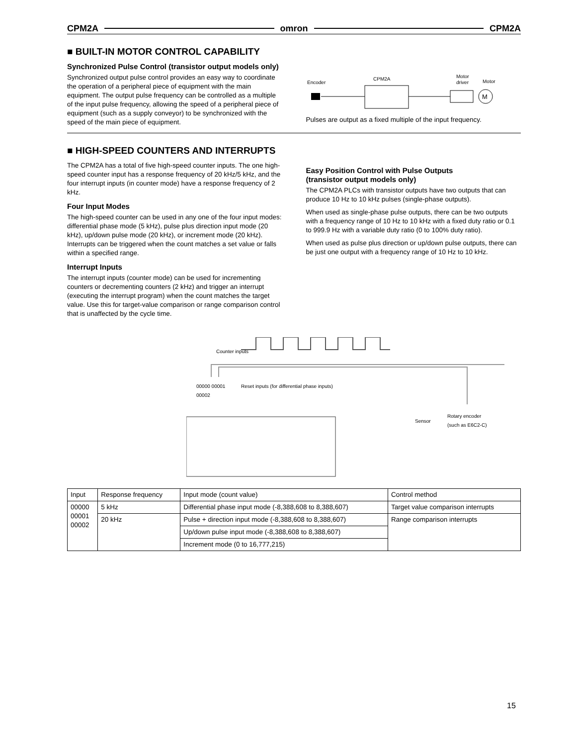CPM2A omron CPM2A
■ BUILT-IN MOTOR CONTROL CAPABILITY
Synchronized Pulse Control (transistor output models only)
Synchronized output pulse control provides an easy way to coordinate the operation of a peripheral piece of equipment with the main equipment. The output pulse frequency can be controlled as a multiple of the input pulse frequency, allowing the speed of a peripheral piece of equipment (such as a supply conveyor) to be synchronized with the speed of the main piece of equipment.
Encoder
CPM2A
Motor
driver
Motor
M
Pulses are output as a fixed multiple of the input frequency.
■ HIGH-SPEED COUNTERS AND INTERRUPTS
The CPM2A has a total of five high-speed counter inputs. The one high-speed counter input has a response frequency of 20 kHz/5 kHz, and the four interrupt inputs (in counter mode) have a response frequency of 2 kHz.
Four Input Modes
The high-speed counter can be used in any one of the four input modes: differential phase mode (5 kHz), pulse plus direction input mode (20 kHz), up/down pulse mode (20 kHz), or increment mode (20 kHz). Interrupts can be triggered when the count matches a set value or falls within a specified range.
Interrupt Inputs
The interrupt inputs (counter mode) can be used for incrementing counters or decrementing counters (2 kHz) and trigger an interrupt (executing the interrupt program) when the count matches the target value. Use this for target-value comparison or range comparison control that is unaffected by the cycle time.
Easy Position Control with Pulse Outputs
(transistor output models only)
The CPM2A PLCs with transistor outputs have two outputs that can produce 10 Hz to 10 kHz pulses (single-phase outputs).
When used as single-phase pulse outputs, there can be two outputs with a frequency range of 10 Hz to 10 kHz with a fixed duty ratio or 0.1 to 999.9 Hz with a variable duty ratio (0 to 100% duty ratio).
When used as pulse plus direction or up/down pulse outputs, there can be just one output with a frequency range of 10 Hz to 10 kHz.
Counter inputs
Reset inputs (for differential phase inputs)
00000 00001 00002
Sensor
Rotary encoder
(such as E6C2-C)
| Input | Response frequency | Input mode (count value) | Control method |
| --- | --- | --- | --- |
| 00000 00001 00002 | 5 kHz | Differential phase input mode (-8,388,608 to 8,388,607) | Target value comparison interrupts |
| | 20 kHz | Pulse + direction input mode (-8,388,608 to 8,388,607) | Range comparison interrupts |
| | | Up/down pulse input mode (-8,388,608 to 8,388,607) | |
| | | Increment mode (0 to 16,777,215) | |
15